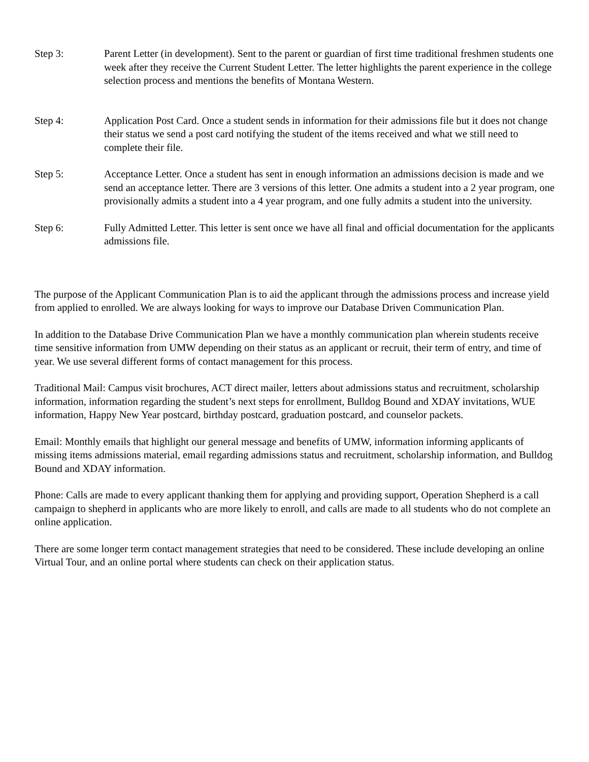Step 3: Parent Letter (in development). Sent to the parent or guardian of first time traditional freshmen students one week after they receive the Current Student Letter. The letter highlights the parent experience in the college selection process and mentions the benefits of Montana Western.
Step 4: Application Post Card. Once a student sends in information for their admissions file but it does not change their status we send a post card notifying the student of the items received and what we still need to complete their file.
Step 5: Acceptance Letter. Once a student has sent in enough information an admissions decision is made and we send an acceptance letter. There are 3 versions of this letter. One admits a student into a 2 year program, one provisionally admits a student into a 4 year program, and one fully admits a student into the university.
Step 6: Fully Admitted Letter. This letter is sent once we have all final and official documentation for the applicants admissions file.
The purpose of the Applicant Communication Plan is to aid the applicant through the admissions process and increase yield from applied to enrolled. We are always looking for ways to improve our Database Driven Communication Plan.
In addition to the Database Drive Communication Plan we have a monthly communication plan wherein students receive time sensitive information from UMW depending on their status as an applicant or recruit, their term of entry, and time of year. We use several different forms of contact management for this process.
Traditional Mail: Campus visit brochures, ACT direct mailer, letters about admissions status and recruitment, scholarship information, information regarding the student’s next steps for enrollment, Bulldog Bound and XDAY invitations, WUE information, Happy New Year postcard, birthday postcard, graduation postcard, and counselor packets.
Email: Monthly emails that highlight our general message and benefits of UMW, information informing applicants of missing items admissions material, email regarding admissions status and recruitment, scholarship information, and Bulldog Bound and XDAY information.
Phone: Calls are made to every applicant thanking them for applying and providing support, Operation Shepherd is a call campaign to shepherd in applicants who are more likely to enroll, and calls are made to all students who do not complete an online application.
There are some longer term contact management strategies that need to be considered. These include developing an online Virtual Tour, and an online portal where students can check on their application status.